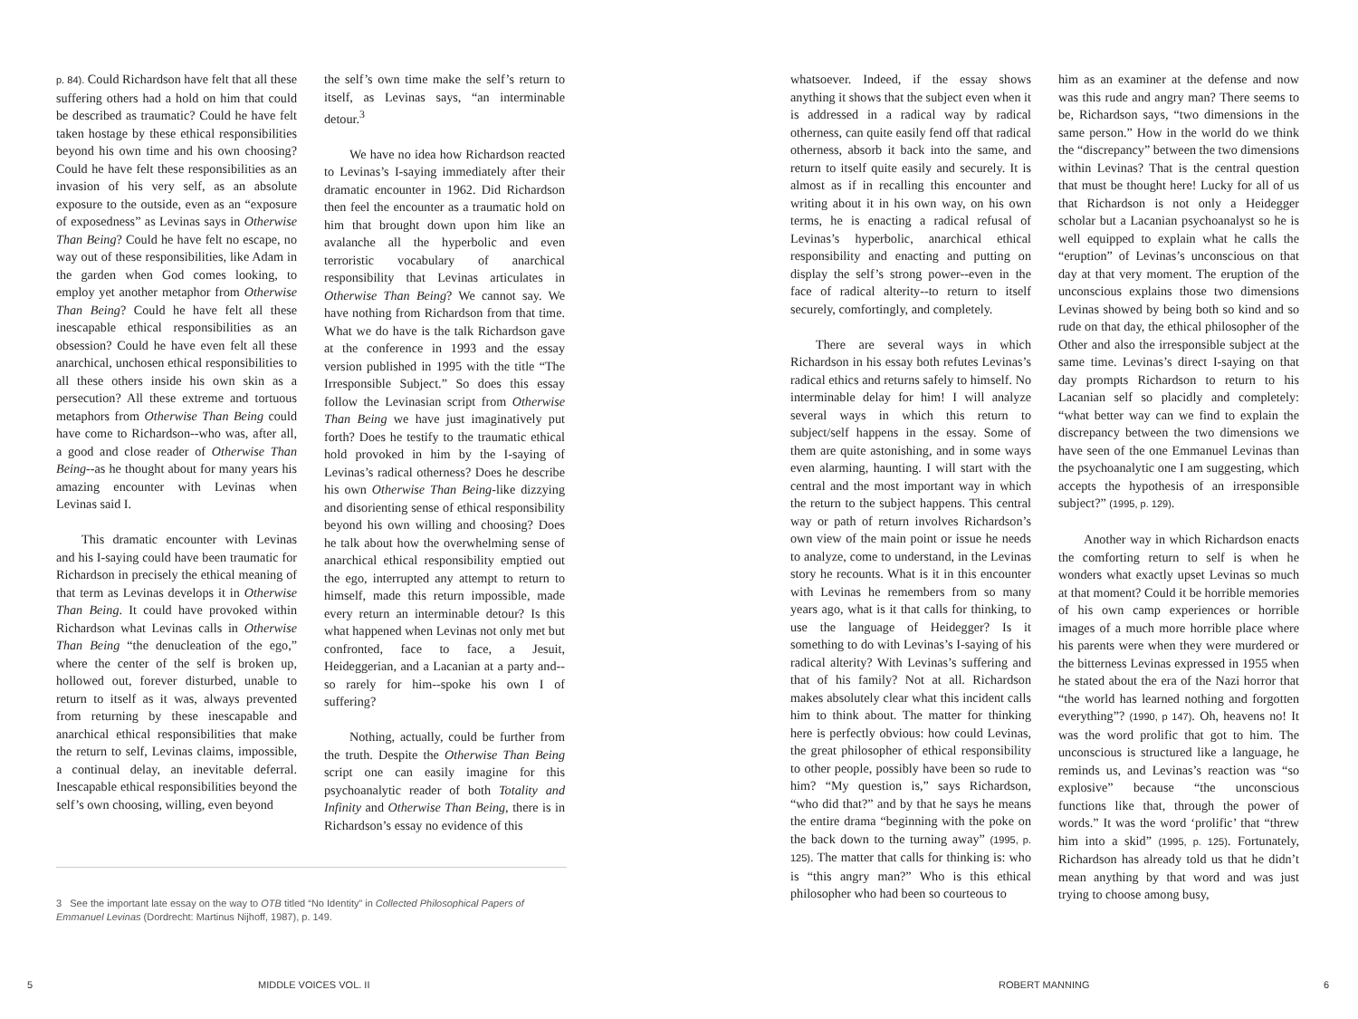p. 84). Could Richardson have felt that all these suffering others had a hold on him that could be described as traumatic? Could he have felt taken hostage by these ethical responsibilities beyond his own time and his own choosing? Could he have felt these responsibilities as an invasion of his very self, as an absolute exposure to the outside, even as an “exposure of exposedness” as Levinas says in Otherwise Than Being? Could he have felt no escape, no way out of these responsibilities, like Adam in the garden when God comes looking, to employ yet another metaphor from Otherwise Than Being? Could he have felt all these inescapable ethical responsibilities as an obsession? Could he have even felt all these anarchical, unchosen ethical responsibilities to all these others inside his own skin as a persecution? All these extreme and tortuous metaphors from Otherwise Than Being could have come to Richardson--who was, after all, a good and close reader of Otherwise Than Being--as he thought about for many years his amazing encounter with Levinas when Levinas said I.
This dramatic encounter with Levinas and his I-saying could have been traumatic for Richardson in precisely the ethical meaning of that term as Levinas develops it in Otherwise Than Being. It could have provoked within Richardson what Levinas calls in Otherwise Than Being “the denucleation of the ego,” where the center of the self is broken up, hollowed out, forever disturbed, unable to return to itself as it was, always prevented from returning by these inescapable and anarchical ethical responsibilities that make the return to self, Levinas claims, impossible, a continual delay, an inevitable deferral. Inescapable ethical responsibilities beyond the self’s own choosing, willing, even beyond
the self’s own time make the self’s return to itself, as Levinas says, “an interminable detour.<sup>3</sup>
We have no idea how Richardson reacted to Levinas’s I-saying immediately after their dramatic encounter in 1962. Did Richardson then feel the encounter as a traumatic hold on him that brought down upon him like an avalanche all the hyperbolic and even terroristic vocabulary of anarchical responsibility that Levinas articulates in Otherwise Than Being? We cannot say. We have nothing from Richardson from that time. What we do have is the talk Richardson gave at the conference in 1993 and the essay version published in 1995 with the title “The Irresponsible Subject.” So does this essay follow the Levinasian script from Otherwise Than Being we have just imaginatively put forth? Does he testify to the traumatic ethical hold provoked in him by the I-saying of Levinas’s radical otherness? Does he describe his own Otherwise Than Being-like dizzying and disorienting sense of ethical responsibility beyond his own willing and choosing? Does he talk about how the overwhelming sense of anarchical ethical responsibility emptied out the ego, interrupted any attempt to return to himself, made this return impossible, made every return an interminable detour? Is this what happened when Levinas not only met but confronted, face to face, a Jesuit, Heideggerian, and a Lacanian at a party and--so rarely for him--spoke his own I of suffering?
Nothing, actually, could be further from the truth. Despite the Otherwise Than Being script one can easily imagine for this psychoanalytic reader of both Totality and Infinity and Otherwise Than Being, there is in Richardson’s essay no evidence of this
whatsoever. Indeed, if the essay shows anything it shows that the subject even when it is addressed in a radical way by radical otherness, can quite easily fend off that radical otherness, absorb it back into the same, and return to itself quite easily and securely. It is almost as if in recalling this encounter and writing about it in his own way, on his own terms, he is enacting a radical refusal of Levinas’s hyperbolic, anarchical ethical responsibility and enacting and putting on display the self’s strong power--even in the face of radical alterity--to return to itself securely, comfortingly, and completely.
There are several ways in which Richardson in his essay both refutes Levinas’s radical ethics and returns safely to himself. No interminable delay for him! I will analyze several ways in which this return to subject/self happens in the essay. Some of them are quite astonishing, and in some ways even alarming, haunting. I will start with the central and the most important way in which the return to the subject happens. This central way or path of return involves Richardson’s own view of the main point or issue he needs to analyze, come to understand, in the Levinas story he recounts. What is it in this encounter with Levinas he remembers from so many years ago, what is it that calls for thinking, to use the language of Heidegger? Is it something to do with Levinas’s I-saying of his radical alterity? With Levinas’s suffering and that of his family? Not at all. Richardson makes absolutely clear what this incident calls him to think about. The matter for thinking here is perfectly obvious: how could Levinas, the great philosopher of ethical responsibility to other people, possibly have been so rude to him? “My question is,” says Richardson, “who did that?” and by that he says he means the entire drama “beginning with the poke on the back down to the turning away” (1995, p. 125). The matter that calls for thinking is: who is “this angry man?” Who is this ethical philosopher who had been so courteous to
him as an examiner at the defense and now was this rude and angry man? There seems to be, Richardson says, “two dimensions in the same person.” How in the world do we think the “discrepancy” between the two dimensions within Levinas? That is the central question that must be thought here! Lucky for all of us that Richardson is not only a Heidegger scholar but a Lacanian psychoanalyst so he is well equipped to explain what he calls the “eruption” of Levinas’s unconscious on that day at that very moment. The eruption of the unconscious explains those two dimensions Levinas showed by being both so kind and so rude on that day, the ethical philosopher of the Other and also the irresponsible subject at the same time. Levinas’s direct I-saying on that day prompts Richardson to return to his Lacanian self so placidly and completely: “what better way can we find to explain the discrepancy between the two dimensions we have seen of the one Emmanuel Levinas than the psychoanalytic one I am suggesting, which accepts the hypothesis of an irresponsible subject?” (1995, p. 129).
Another way in which Richardson enacts the comforting return to self is when he wonders what exactly upset Levinas so much at that moment? Could it be horrible memories of his own camp experiences or horrible images of a much more horrible place where his parents were when they were murdered or the bitterness Levinas expressed in 1955 when he stated about the era of the Nazi horror that “the world has learned nothing and forgotten everything”? (1990, p 147). Oh, heavens no! It was the word prolific that got to him. The unconscious is structured like a language, he reminds us, and Levinas’s reaction was “so explosive” because “the unconscious functions like that, through the power of words.” It was the word ‘prolific’ that “threw him into a skid” (1995, p. 125). Fortunately, Richardson has already told us that he didn’t mean anything by that word and was just trying to choose among busy,
3 See the important late essay on the way to OTB titled “No Identity” in Collected Philosophical Papers of Emmanuel Levinas (Dordrecht: Martinus Nijhoff, 1987), p. 149.
5 MIDDLE VOICES VOL. II ROBERT MANNING 6